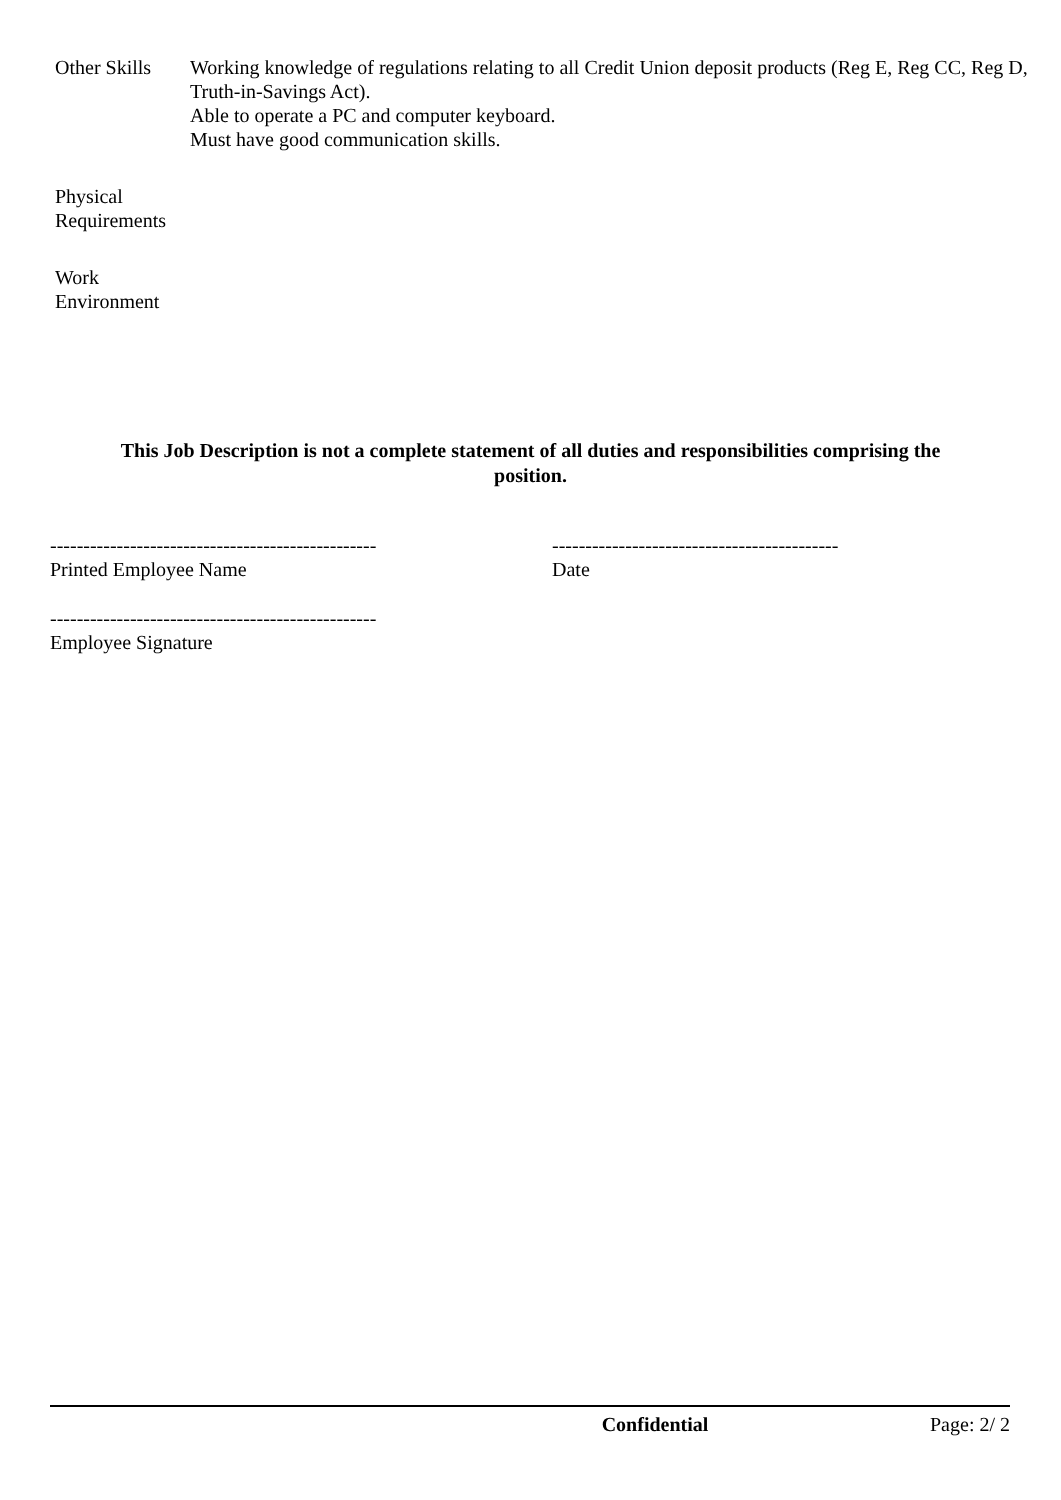Other Skills
Working knowledge of regulations relating to all Credit Union deposit products (Reg E, Reg CC, Reg D, Truth-in-Savings Act).
Able to operate a PC and computer keyboard.
Must have good communication skills.
Physical
Requirements
Work
Environment
This Job Description is not a complete statement of all duties and responsibilities comprising the position.
-------------------------------------------------
Printed Employee Name
-------------------------------------------
Date
-------------------------------------------------
Employee Signature
Confidential Page: 2/ 2